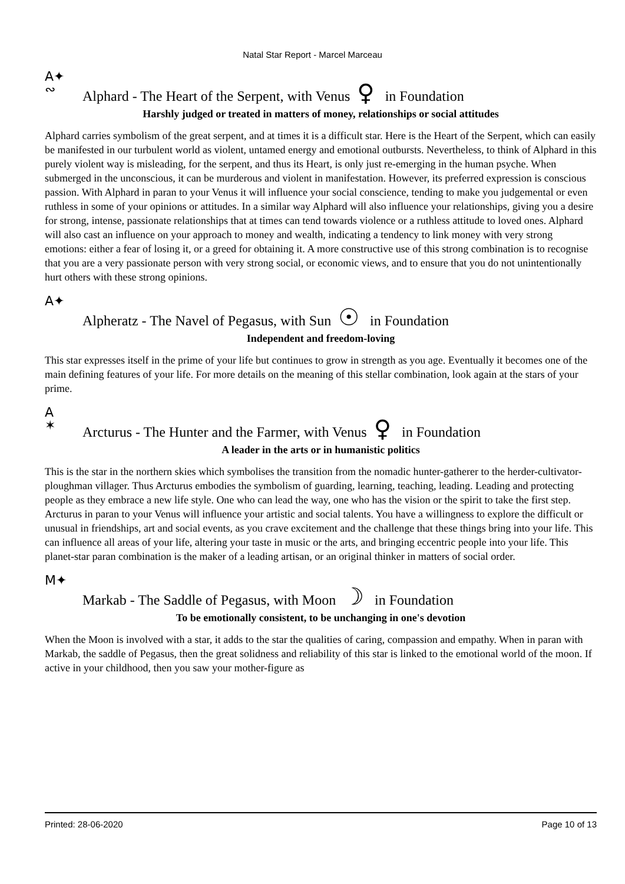Natal Star Report - Marcel Marceau
A✦
∾
Alphard - The Heart of the Serpent, with Venus ♀ in Foundation
Harshly judged or treated in matters of money, relationships or social attitudes
Alphard carries symbolism of the great serpent, and at times it is a difficult star. Here is the Heart of the Serpent, which can easily be manifested in our turbulent world as violent, untamed energy and emotional outbursts. Nevertheless, to think of Alphard in this purely violent way is misleading, for the serpent, and thus its Heart, is only just re-emerging in the human psyche. When submerged in the unconscious, it can be murderous and violent in manifestation. However, its preferred expression is conscious passion. With Alphard in paran to your Venus it will influence your social conscience, tending to make you judgemental or even ruthless in some of your opinions or attitudes. In a similar way Alphard will also influence your relationships, giving you a desire for strong, intense, passionate relationships that at times can tend towards violence or a ruthless attitude to loved ones. Alphard will also cast an influence on your approach to money and wealth, indicating a tendency to link money with very strong emotions: either a fear of losing it, or a greed for obtaining it. A more constructive use of this strong combination is to recognise that you are a very passionate person with very strong social, or economic views, and to ensure that you do not unintentionally hurt others with these strong opinions.
A✦
Alpheratz - The Navel of Pegasus, with Sun ☉ in Foundation
Independent and freedom-loving
This star expresses itself in the prime of your life but continues to grow in strength as you age. Eventually it becomes one of the main defining features of your life. For more details on the meaning of this stellar combination, look again at the stars of your prime.
A
✶
Arcturus - The Hunter and the Farmer, with Venus ♀ in Foundation
A leader in the arts or in humanistic politics
This is the star in the northern skies which symbolises the transition from the nomadic hunter-gatherer to the herder-cultivator-ploughman villager. Thus Arcturus embodies the symbolism of guarding, learning, teaching, leading. Leading and protecting people as they embrace a new life style. One who can lead the way, one who has the vision or the spirit to take the first step. Arcturus in paran to your Venus will influence your artistic and social talents. You have a willingness to explore the difficult or unusual in friendships, art and social events, as you crave excitement and the challenge that these things bring into your life. This can influence all areas of your life, altering your taste in music or the arts, and bringing eccentric people into your life. This planet-star paran combination is the maker of a leading artisan, or an original thinker in matters of social order.
M✦
Markab - The Saddle of Pegasus, with Moon ☽ in Foundation
To be emotionally consistent, to be unchanging in one's devotion
When the Moon is involved with a star, it adds to the star the qualities of caring, compassion and empathy. When in paran with Markab, the saddle of Pegasus, then the great solidness and reliability of this star is linked to the emotional world of the moon. If active in your childhood, then you saw your mother-figure as
Printed: 28-06-2020 Page 10 of 13